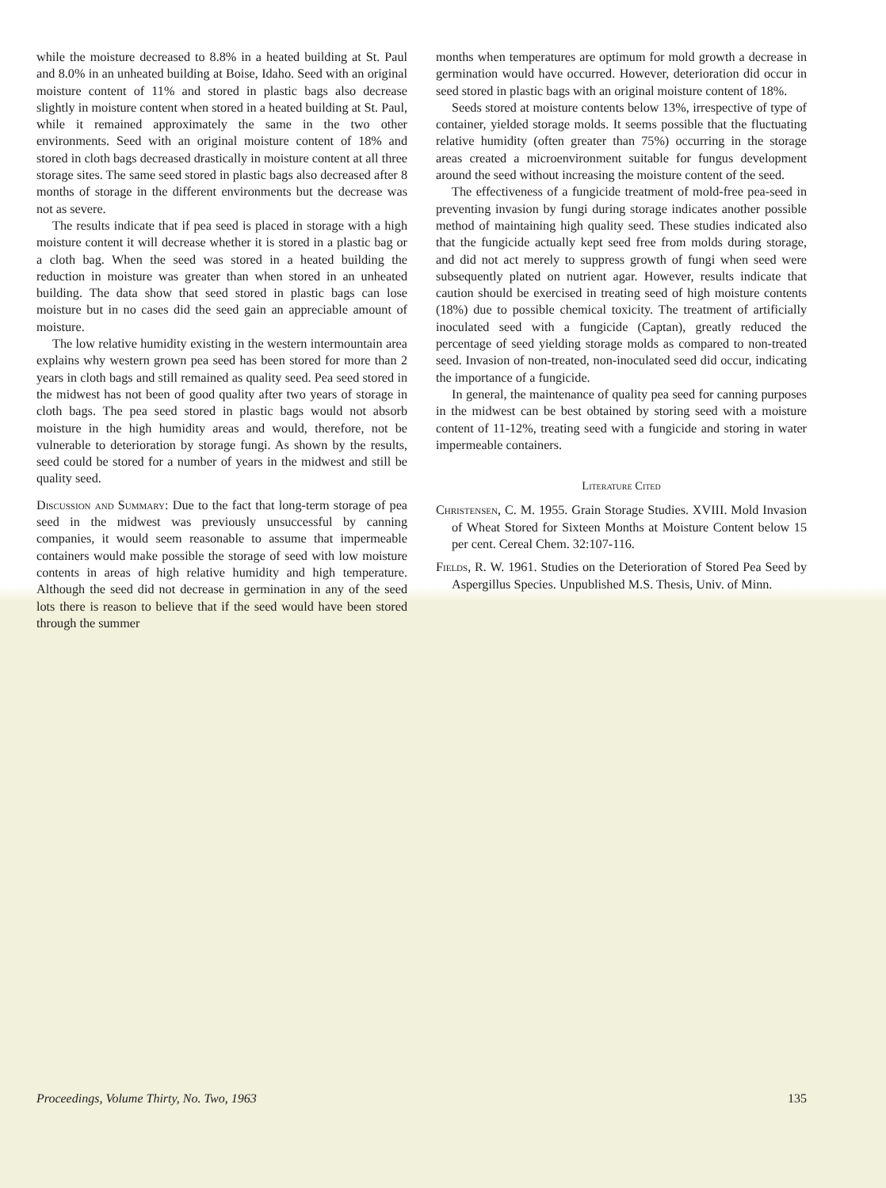while the moisture decreased to 8.8% in a heated building at St. Paul and 8.0% in an unheated building at Boise, Idaho. Seed with an original moisture content of 11% and stored in plastic bags also decrease slightly in moisture content when stored in a heated building at St. Paul, while it remained approximately the same in the two other environments. Seed with an original moisture content of 18% and stored in cloth bags decreased drastically in moisture content at all three storage sites. The same seed stored in plastic bags also decreased after 8 months of storage in the different environments but the decrease was not as severe.
The results indicate that if pea seed is placed in storage with a high moisture content it will decrease whether it is stored in a plastic bag or a cloth bag. When the seed was stored in a heated building the reduction in moisture was greater than when stored in an unheated building. The data show that seed stored in plastic bags can lose moisture but in no cases did the seed gain an appreciable amount of moisture.
The low relative humidity existing in the western intermountain area explains why western grown pea seed has been stored for more than 2 years in cloth bags and still remained as quality seed. Pea seed stored in the midwest has not been of good quality after two years of storage in cloth bags. The pea seed stored in plastic bags would not absorb moisture in the high humidity areas and would, therefore, not be vulnerable to deterioration by storage fungi. As shown by the results, seed could be stored for a number of years in the midwest and still be quality seed.
Discussion and Summary: Due to the fact that long-term storage of pea seed in the midwest was previously unsuccessful by canning companies, it would seem reasonable to assume that impermeable containers would make possible the storage of seed with low moisture contents in areas of high relative humidity and high temperature. Although the seed did not decrease in germination in any of the seed lots there is reason to believe that if the seed would have been stored through the summer
months when temperatures are optimum for mold growth a decrease in germination would have occurred. However, deterioration did occur in seed stored in plastic bags with an original moisture content of 18%.
Seeds stored at moisture contents below 13%, irrespective of type of container, yielded storage molds. It seems possible that the fluctuating relative humidity (often greater than 75%) occurring in the storage areas created a microenvironment suitable for fungus development around the seed without increasing the moisture content of the seed.
The effectiveness of a fungicide treatment of mold-free pea-seed in preventing invasion by fungi during storage indicates another possible method of maintaining high quality seed. These studies indicated also that the fungicide actually kept seed free from molds during storage, and did not act merely to suppress growth of fungi when seed were subsequently plated on nutrient agar. However, results indicate that caution should be exercised in treating seed of high moisture contents (18%) due to possible chemical toxicity. The treatment of artificially inoculated seed with a fungicide (Captan), greatly reduced the percentage of seed yielding storage molds as compared to non-treated seed. Invasion of non-treated, non-inoculated seed did occur, indicating the importance of a fungicide.
In general, the maintenance of quality pea seed for canning purposes in the midwest can be best obtained by storing seed with a moisture content of 11-12%, treating seed with a fungicide and storing in water impermeable containers.
Literature Cited
Christensen, C. M. 1955. Grain Storage Studies. XVIII. Mold Invasion of Wheat Stored for Sixteen Months at Moisture Content below 15 per cent. Cereal Chem. 32:107-116.
Fields, R. W. 1961. Studies on the Deterioration of Stored Pea Seed by Aspergillus Species. Unpublished M.S. Thesis, Univ. of Minn.
Proceedings, Volume Thirty, No. Two, 1963 135